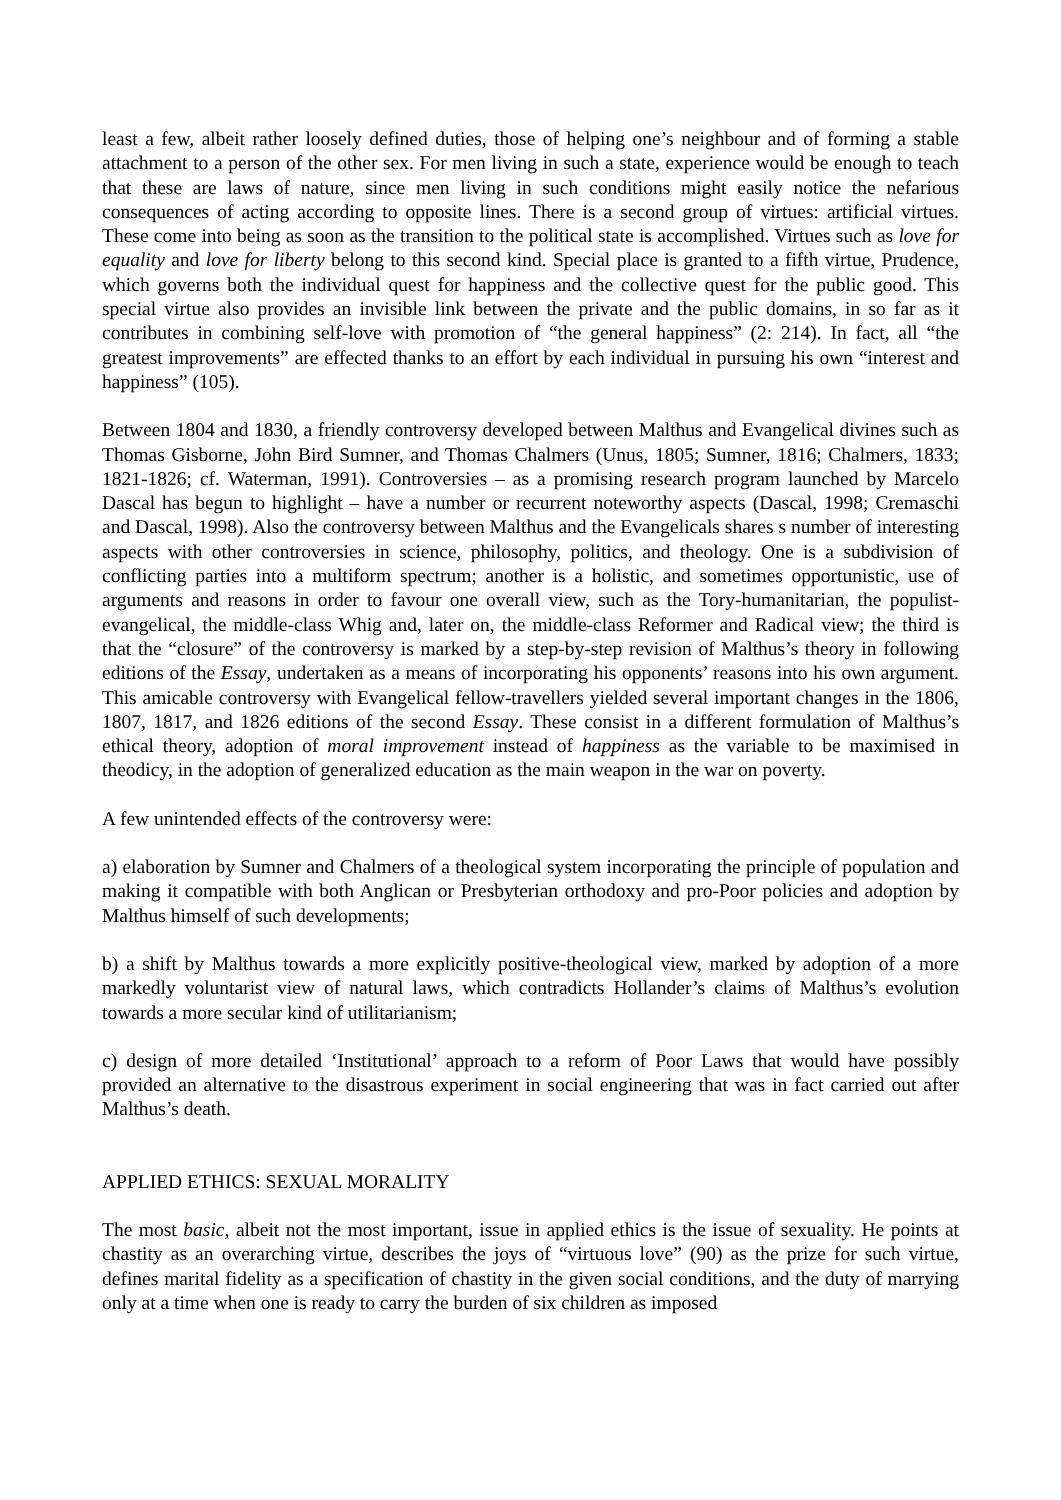least a few, albeit rather loosely defined duties, those of helping one’s neighbour and of forming a stable attachment to a person of the other sex. For men living in such a state, experience would be enough to teach that these are laws of nature, since men living in such conditions might easily notice the nefarious consequences of acting according to opposite lines. There is a second group of virtues: artificial virtues. These come into being as soon as the transition to the political state is accomplished. Virtues such as love for equality and love for liberty belong to this second kind. Special place is granted to a fifth virtue, Prudence, which governs both the individual quest for happiness and the collective quest for the public good. This special virtue also provides an invisible link between the private and the public domains, in so far as it contributes in combining self-love with promotion of “the general happiness” (2: 214). In fact, all “the greatest improvements” are effected thanks to an effort by each individual in pursuing his own “interest and happiness” (105).
Between 1804 and 1830, a friendly controversy developed between Malthus and Evangelical divines such as Thomas Gisborne, John Bird Sumner, and Thomas Chalmers (Unus, 1805; Sumner, 1816; Chalmers, 1833; 1821-1826; cf. Waterman, 1991). Controversies – as a promising research program launched by Marcelo Dascal has begun to highlight – have a number or recurrent noteworthy aspects (Dascal, 1998; Cremaschi and Dascal, 1998). Also the controversy between Malthus and the Evangelicals shares s number of interesting aspects with other controversies in science, philosophy, politics, and theology. One is a subdivision of conflicting parties into a multiform spectrum; another is a holistic, and sometimes opportunistic, use of arguments and reasons in order to favour one overall view, such as the Tory-humanitarian, the populist-evangelical, the middle-class Whig and, later on, the middle-class Reformer and Radical view; the third is that the “closure” of the controversy is marked by a step-by-step revision of Malthus’s theory in following editions of the Essay, undertaken as a means of incorporating his opponents’ reasons into his own argument. This amicable controversy with Evangelical fellow-travellers yielded several important changes in the 1806, 1807, 1817, and 1826 editions of the second Essay. These consist in a different formulation of Malthus’s ethical theory, adoption of moral improvement instead of happiness as the variable to be maximised in theodicy, in the adoption of generalized education as the main weapon in the war on poverty.
A few unintended effects of the controversy were:
a) elaboration by Sumner and Chalmers of a theological system incorporating the principle of population and making it compatible with both Anglican or Presbyterian orthodoxy and pro-Poor policies and adoption by Malthus himself of such developments;
b) a shift by Malthus towards a more explicitly positive-theological view, marked by adoption of a more markedly voluntarist view of natural laws, which contradicts Hollander’s claims of Malthus’s evolution towards a more secular kind of utilitarianism;
c) design of more detailed ‘Institutional’ approach to a reform of Poor Laws that would have possibly provided an alternative to the disastrous experiment in social engineering that was in fact carried out after Malthus’s death.
APPLIED ETHICS: SEXUAL MORALITY
The most basic, albeit not the most important, issue in applied ethics is the issue of sexuality. He points at chastity as an overarching virtue, describes the joys of “virtuous love” (90) as the prize for such virtue, defines marital fidelity as a specification of chastity in the given social conditions, and the duty of marrying only at a time when one is ready to carry the burden of six children as imposed